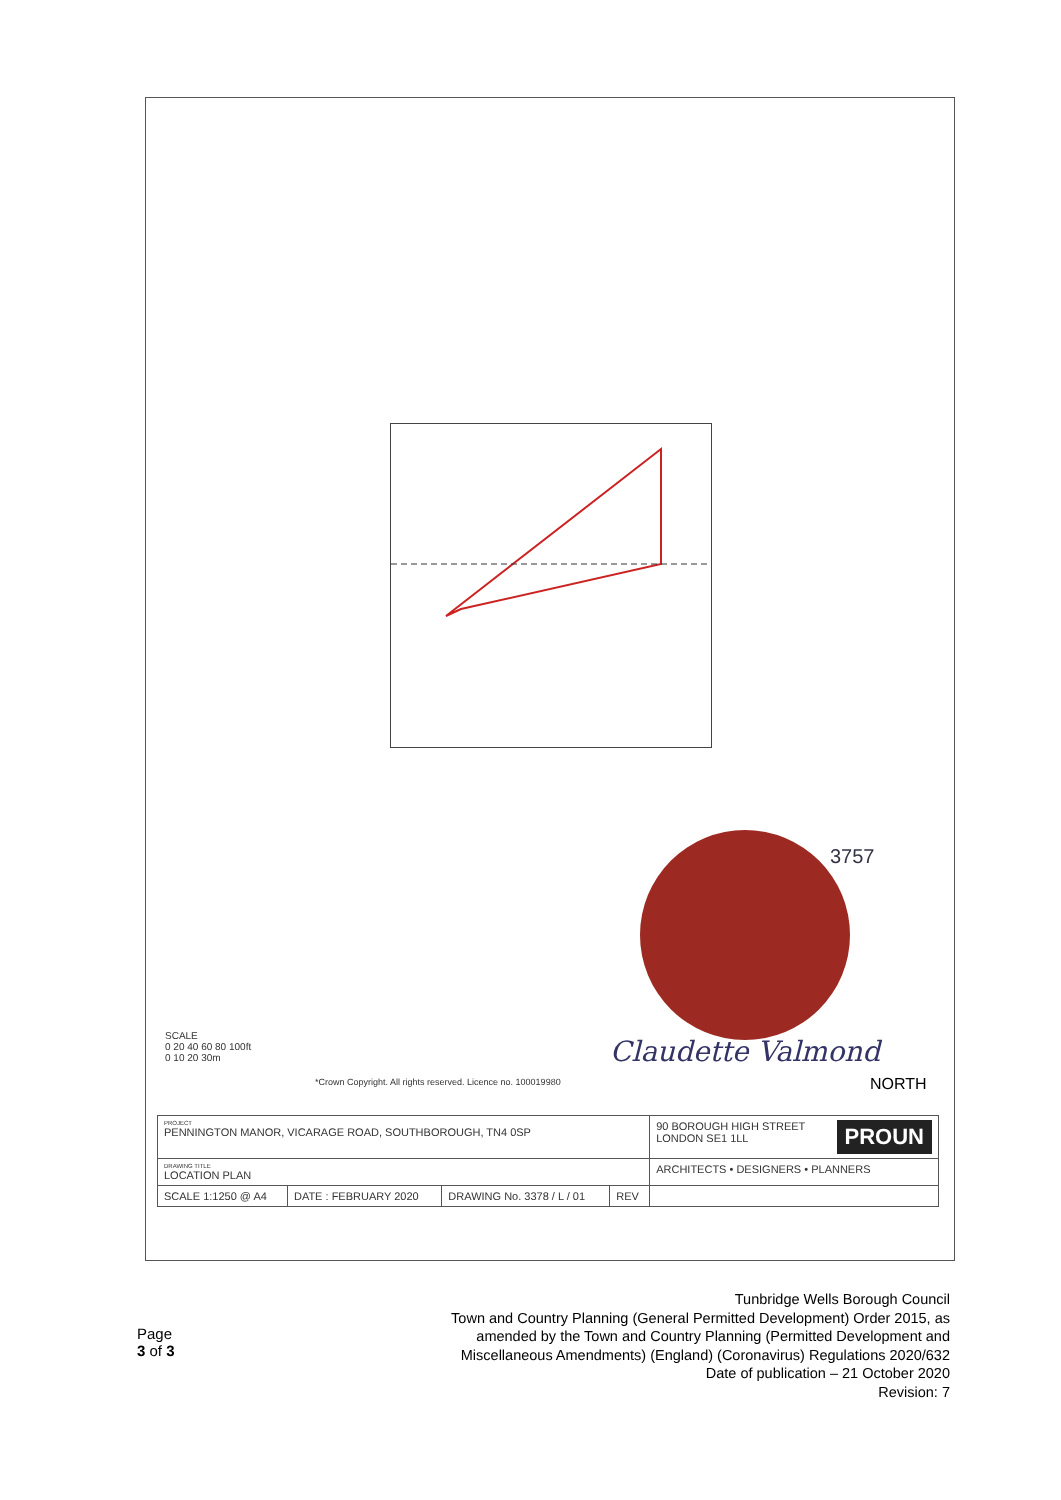3757
SCALE
0 20 40 60 80 100ft
0 10 20 30m
*Crown Copyright. All rights reserved. Licence no. 100019980
Claudette Valmond
NORTH
| PROJECT PENNINGTON MANOR, VICARAGE ROAD, SOUTHBOROUGH, TN4 0SP | | | | PROUN 90 BOROUGH HIGH STREET LONDON SE1 1LL |
| DRAWING TITLE LOCATION PLAN | | | | ARCHITECTS • DESIGNERS • PLANNERS |
| SCALE 1:1250 @ A4 | DATE : FEBRUARY 2020 | DRAWING No. 3378 / L / 01 | REV | |
Page
3 of 3
Tunbridge Wells Borough Council
Town and Country Planning (General Permitted Development) Order 2015, as
amended by the Town and Country Planning (Permitted Development and
Miscellaneous Amendments) (England) (Coronavirus) Regulations 2020/632
Date of publication – 21 October 2020
Revision: 7